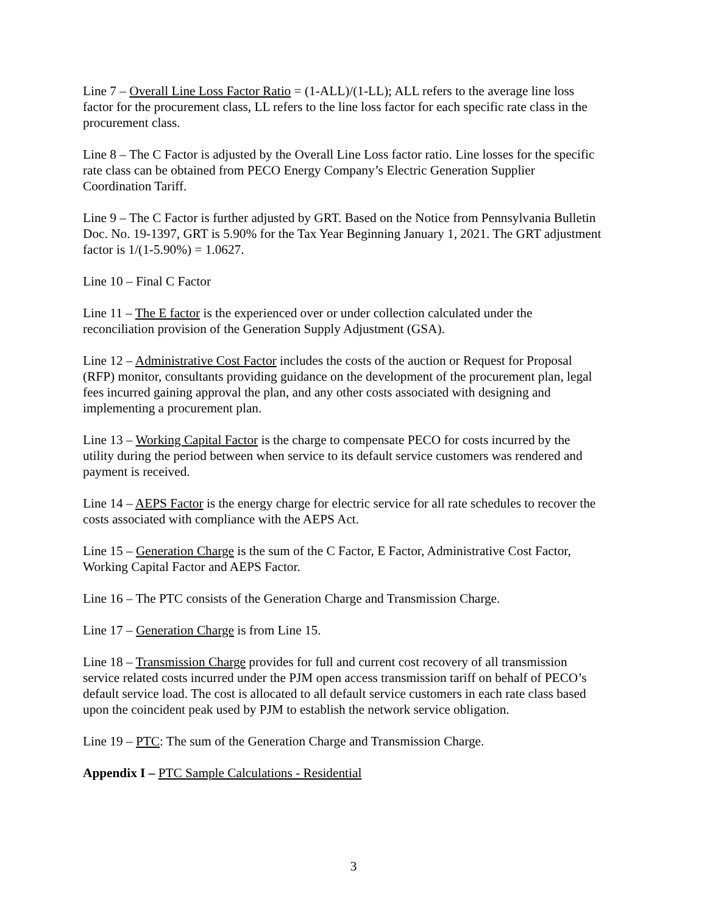Line 7 – Overall Line Loss Factor Ratio = (1-ALL)/(1-LL); ALL refers to the average line loss factor for the procurement class, LL refers to the line loss factor for each specific rate class in the procurement class.
Line 8 – The C Factor is adjusted by the Overall Line Loss factor ratio. Line losses for the specific rate class can be obtained from PECO Energy Company’s Electric Generation Supplier Coordination Tariff.
Line 9 – The C Factor is further adjusted by GRT. Based on the Notice from Pennsylvania Bulletin Doc. No. 19-1397, GRT is 5.90% for the Tax Year Beginning January 1, 2021. The GRT adjustment factor is 1/(1-5.90%) = 1.0627.
Line 10 – Final C Factor
Line 11 – The E factor is the experienced over or under collection calculated under the reconciliation provision of the Generation Supply Adjustment (GSA).
Line 12 – Administrative Cost Factor includes the costs of the auction or Request for Proposal (RFP) monitor, consultants providing guidance on the development of the procurement plan, legal fees incurred gaining approval the plan, and any other costs associated with designing and implementing a procurement plan.
Line 13 – Working Capital Factor is the charge to compensate PECO for costs incurred by the utility during the period between when service to its default service customers was rendered and payment is received.
Line 14 – AEPS Factor is the energy charge for electric service for all rate schedules to recover the costs associated with compliance with the AEPS Act.
Line 15 – Generation Charge is the sum of the C Factor, E Factor, Administrative Cost Factor, Working Capital Factor and AEPS Factor.
Line 16 – The PTC consists of the Generation Charge and Transmission Charge.
Line 17 – Generation Charge is from Line 15.
Line 18 – Transmission Charge provides for full and current cost recovery of all transmission service related costs incurred under the PJM open access transmission tariff on behalf of PECO’s default service load. The cost is allocated to all default service customers in each rate class based upon the coincident peak used by PJM to establish the network service obligation.
Line 19 – PTC: The sum of the Generation Charge and Transmission Charge.
Appendix I – PTC Sample Calculations - Residential
3